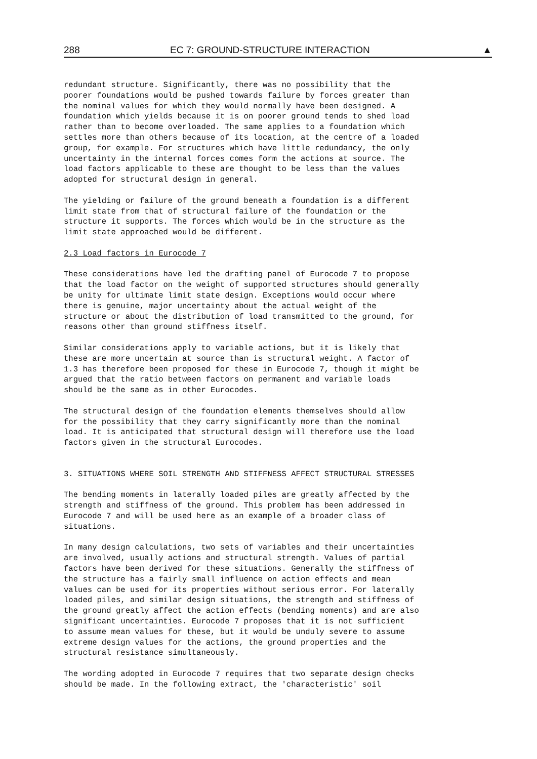288 EC 7: GROUND-STRUCTURE INTERACTION ▲
redundant structure. Significantly, there was no possibility that the poorer foundations would be pushed towards failure by forces greater than the nominal values for which they would normally have been designed. A foundation which yields because it is on poorer ground tends to shed load rather than to become overloaded. The same applies to a foundation which settles more than others because of its location, at the centre of a loaded group, for example. For structures which have little redundancy, the only uncertainty in the internal forces comes form the actions at source. The load factors applicable to these are thought to be less than the values adopted for structural design in general.
The yielding or failure of the ground beneath a foundation is a different limit state from that of structural failure of the foundation or the structure it supports. The forces which would be in the structure as the limit state approached would be different.
2.3 Load factors in Eurocode 7
These considerations have led the drafting panel of Eurocode 7 to propose that the load factor on the weight of supported structures should generally be unity for ultimate limit state design. Exceptions would occur where there is genuine, major uncertainty about the actual weight of the structure or about the distribution of load transmitted to the ground, for reasons other than ground stiffness itself.
Similar considerations apply to variable actions, but it is likely that these are more uncertain at source than is structural weight. A factor of 1.3 has therefore been proposed for these in Eurocode 7, though it might be argued that the ratio between factors on permanent and variable loads should be the same as in other Eurocodes.
The structural design of the foundation elements themselves should allow for the possibility that they carry significantly more than the nominal load. It is anticipated that structural design will therefore use the load factors given in the structural Eurocodes.
3. SITUATIONS WHERE SOIL STRENGTH AND STIFFNESS AFFECT STRUCTURAL STRESSES
The bending moments in laterally loaded piles are greatly affected by the strength and stiffness of the ground. This problem has been addressed in Eurocode 7 and will be used here as an example of a broader class of situations.
In many design calculations, two sets of variables and their uncertainties are involved, usually actions and structural strength. Values of partial factors have been derived for these situations. Generally the stiffness of the structure has a fairly small influence on action effects and mean values can be used for its properties without serious error. For laterally loaded piles, and similar design situations, the strength and stiffness of the ground greatly affect the action effects (bending moments) and are also significant uncertainties. Eurocode 7 proposes that it is not sufficient to assume mean values for these, but it would be unduly severe to assume extreme design values for the actions, the ground properties and the structural resistance simultaneously.
The wording adopted in Eurocode 7 requires that two separate design checks should be made. In the following extract, the 'characteristic' soil